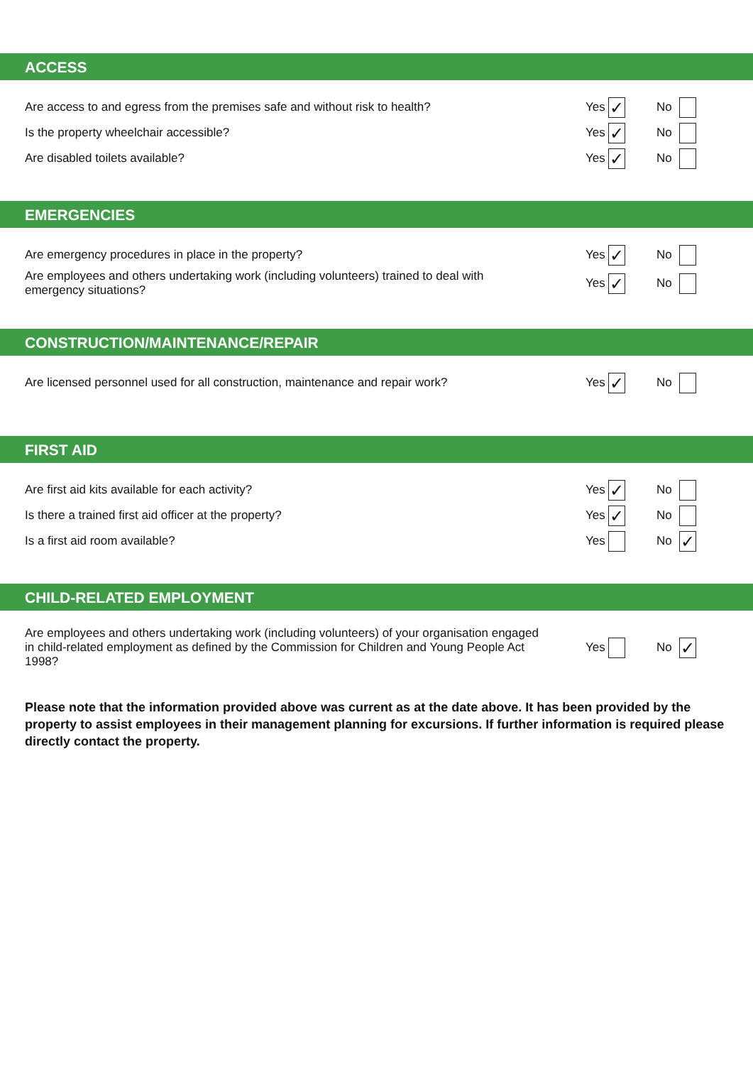ACCESS
Are access to and egress from the premises safe and without risk to health?
Yes ✓ No
Is the property wheelchair accessible?
Yes ✓ No
Are disabled toilets available?
Yes ✓ No
EMERGENCIES
Are emergency procedures in place in the property?
Yes ✓ No
Are employees and others undertaking work (including volunteers) trained to deal with emergency situations?
Yes ✓ No
CONSTRUCTION/MAINTENANCE/REPAIR
Are licensed personnel used for all construction, maintenance and repair work?
Yes ✓ No
FIRST AID
Are first aid kits available for each activity?
Yes ✓ No
Is there a trained first aid officer at the property?
Yes ✓ No
Is a first aid room available? Yes No ✓
CHILD-RELATED EMPLOYMENT
Are employees and others undertaking work (including volunteers) of your organisation engaged in child-related employment as defined by the Commission for Children and Young People Act 1998?
Yes No ✓
Please note that the information provided above was current as at the date above. It has been provided by the property to assist employees in their management planning for excursions. If further information is required please directly contact the property.